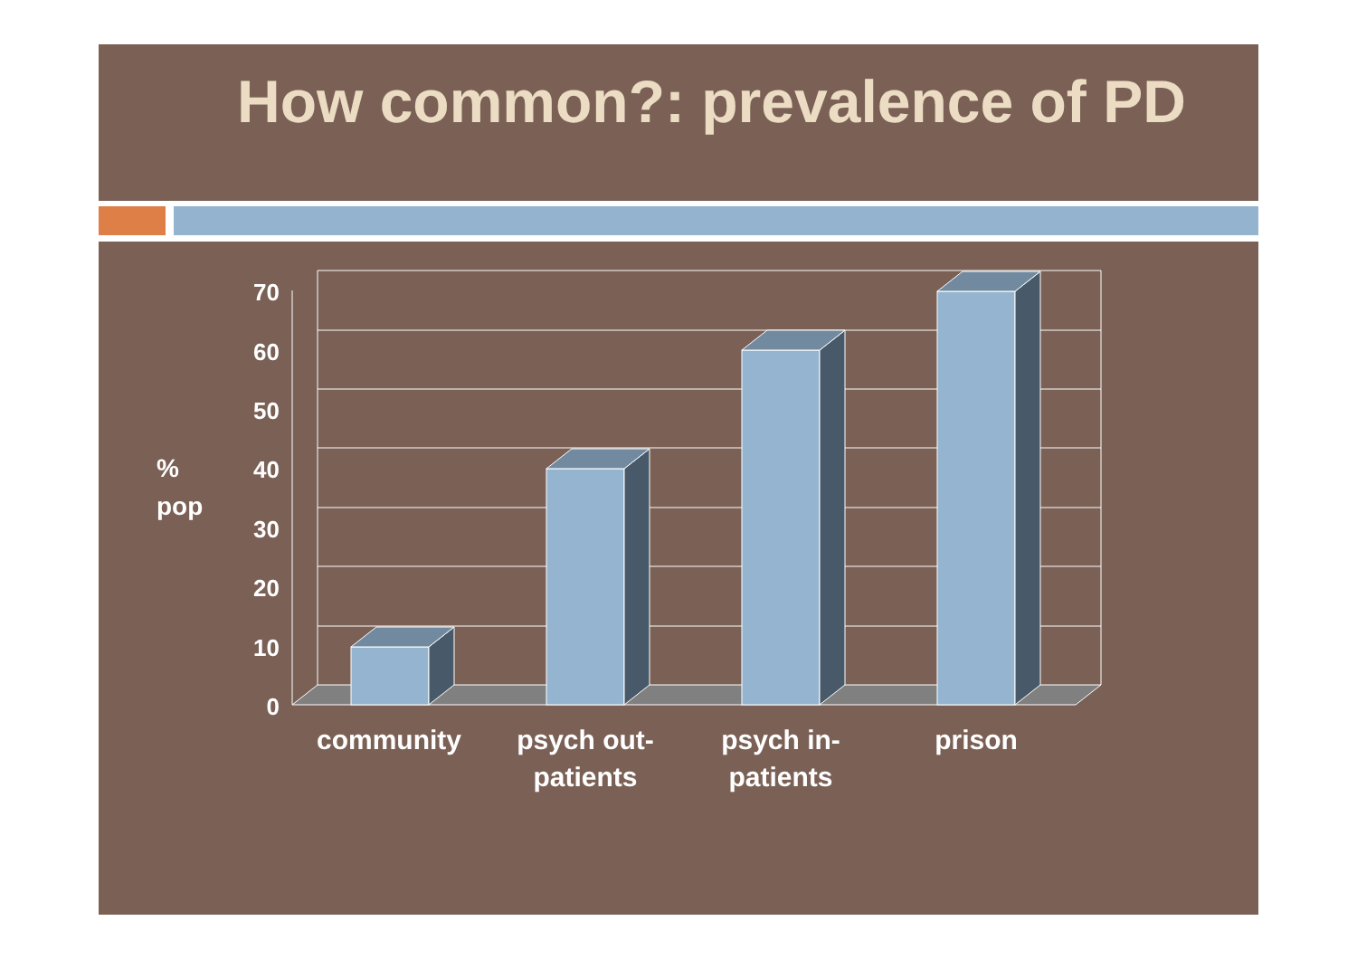How common?: prevalence of PD
70
60
50
40
30
20
10
0
%
pop
community
psych out-
patients
psych in-
patients
prison